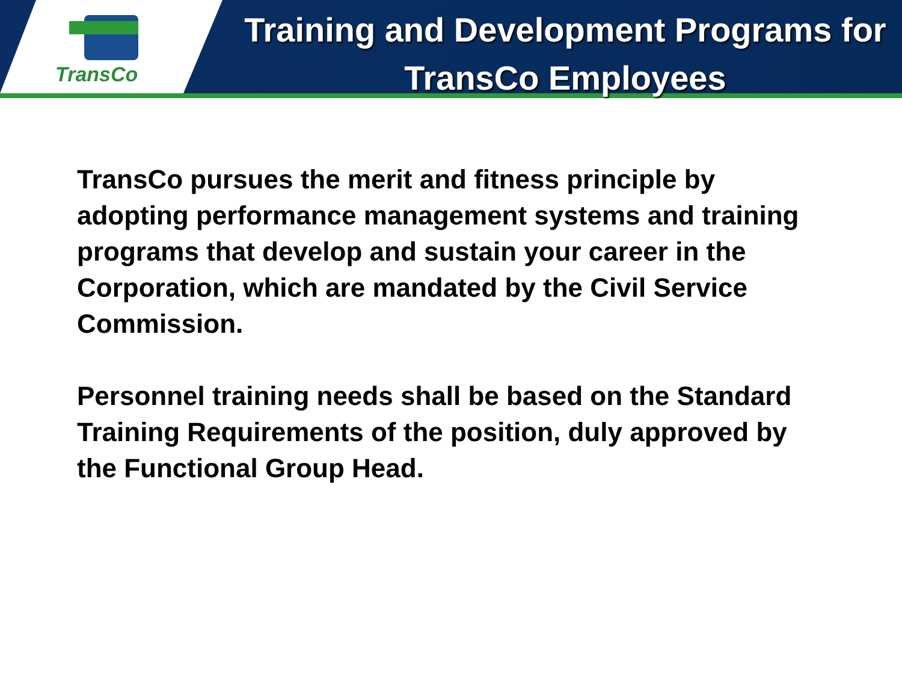TransCo
Training and Development Programs for TransCo Employees
TransCo pursues the merit and fitness principle by adopting performance management systems and training programs that develop and sustain your career in the Corporation, which are mandated by the Civil Service Commission.
Personnel training needs shall be based on the Standard Training Requirements of the position, duly approved by the Functional Group Head.